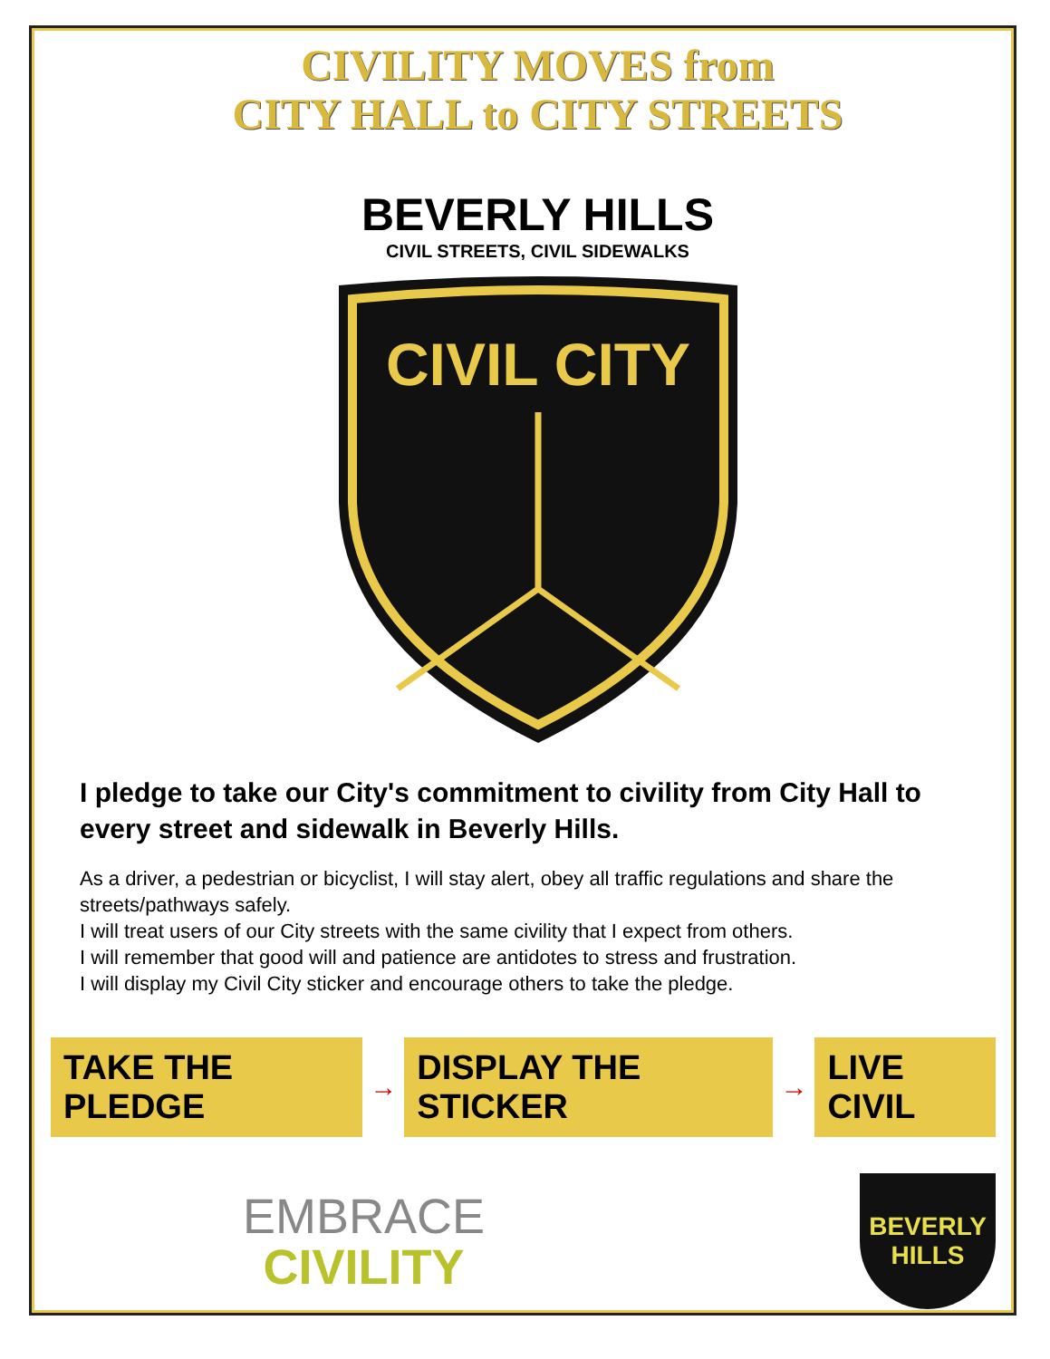CIVILITY MOVES from
CITY HALL to CITY STREETS
BEVERLY HILLS
CIVIL STREETS, CIVIL SIDEWALKS
CIVIL CITY
I pledge to take our City's commitment to civility from City Hall to every street and sidewalk in Beverly Hills.
As a driver, a pedestrian or bicyclist, I will stay alert, obey all traffic regulations and share the streets/pathways safely.
I will treat users of our City streets with the same civility that I expect from others.
I will remember that good will and patience are antidotes to stress and frustration.
I will display my Civil City sticker and encourage others to take the pledge.
TAKE THE PLEDGE → DISPLAY THE STICKER → LIVE CIVIL
EMBRACE
CIVILITY
BEVERLY
HILLS